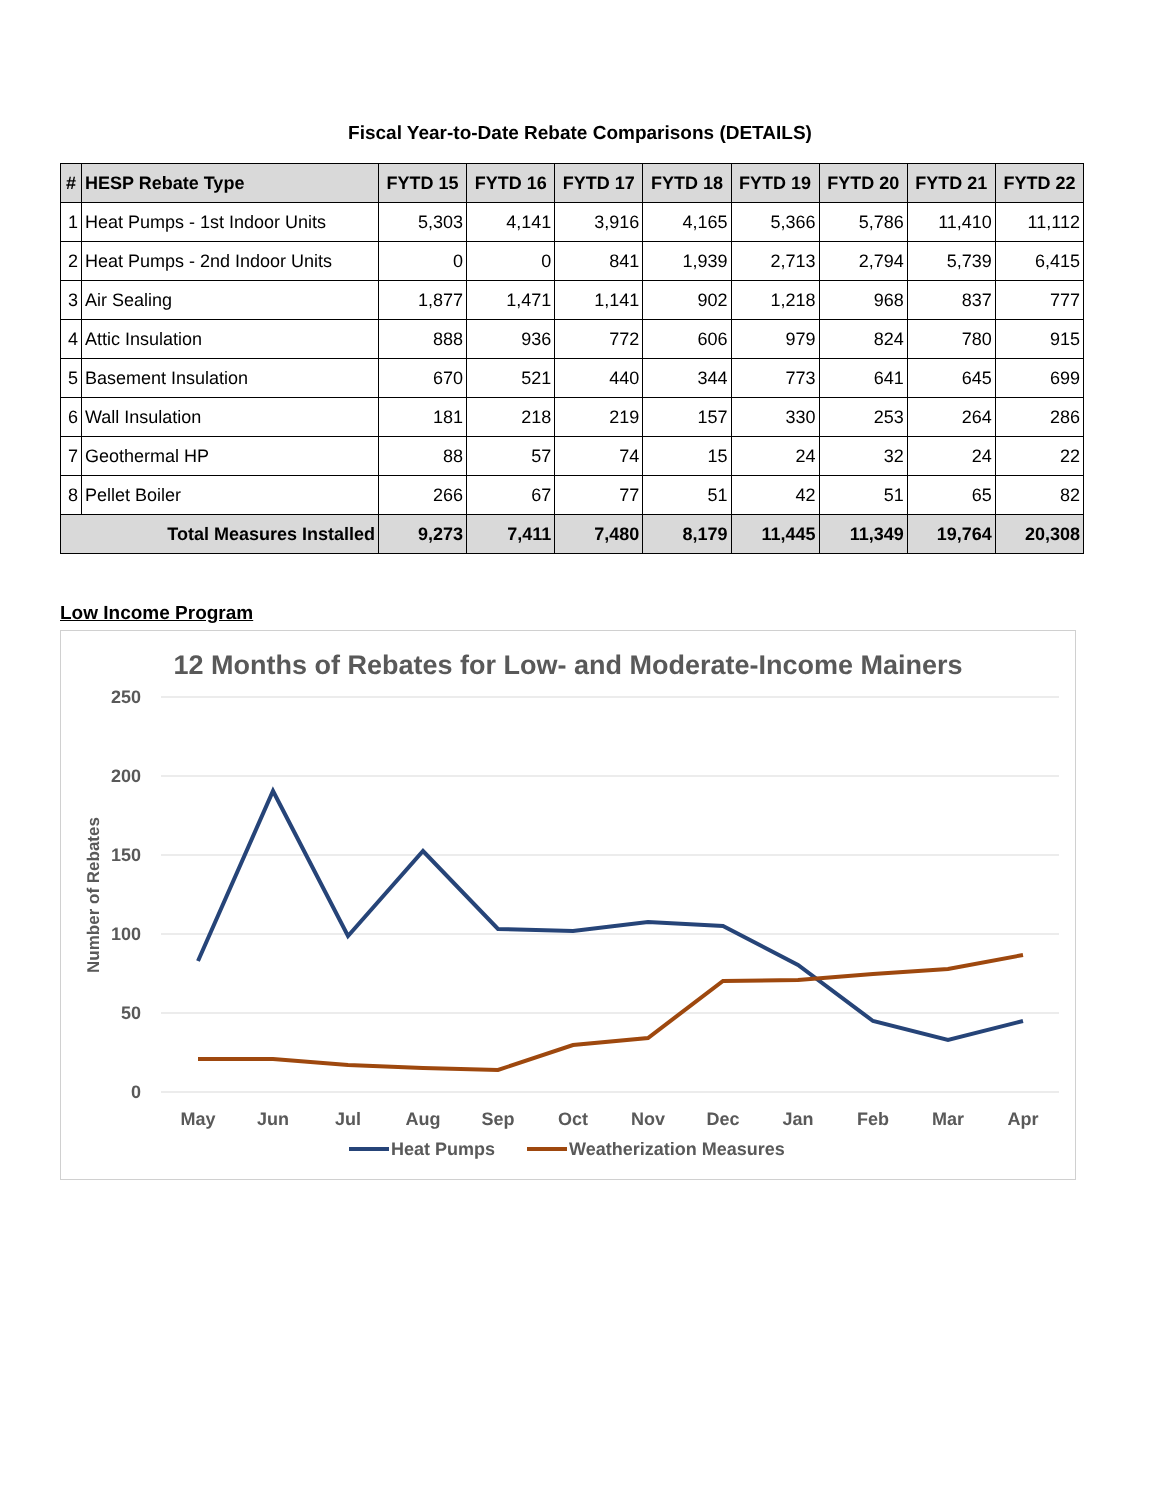Fiscal Year-to-Date Rebate Comparisons (DETAILS)
| # | HESP Rebate Type | FYTD 15 | FYTD 16 | FYTD 17 | FYTD 18 | FYTD 19 | FYTD 20 | FYTD 21 | FYTD 22 |
| --- | --- | --- | --- | --- | --- | --- | --- | --- | --- |
| 1 | Heat Pumps - 1st Indoor Units | 5,303 | 4,141 | 3,916 | 4,165 | 5,366 | 5,786 | 11,410 | 11,112 |
| 2 | Heat Pumps - 2nd Indoor Units | 0 | 0 | 841 | 1,939 | 2,713 | 2,794 | 5,739 | 6,415 |
| 3 | Air Sealing | 1,877 | 1,471 | 1,141 | 902 | 1,218 | 968 | 837 | 777 |
| 4 | Attic Insulation | 888 | 936 | 772 | 606 | 979 | 824 | 780 | 915 |
| 5 | Basement Insulation | 670 | 521 | 440 | 344 | 773 | 641 | 645 | 699 |
| 6 | Wall Insulation | 181 | 218 | 219 | 157 | 330 | 253 | 264 | 286 |
| 7 | Geothermal HP | 88 | 57 | 74 | 15 | 24 | 32 | 24 | 22 |
| 8 | Pellet Boiler | 266 | 67 | 77 | 51 | 42 | 51 | 65 | 82 |
| Total Measures Installed | | 9,273 | 7,411 | 7,480 | 8,179 | 11,445 | 11,349 | 19,764 | 20,308 |
Low Income Program
12 Months of Rebates for Low- and Moderate-Income Mainers
250
200
150
100
50
0
Number of Rebates
May
Jun
Jul
Aug
Sep
Oct
Nov
Dec
Jan
Feb
Mar
Apr
Heat Pumps
Weatherization Measures